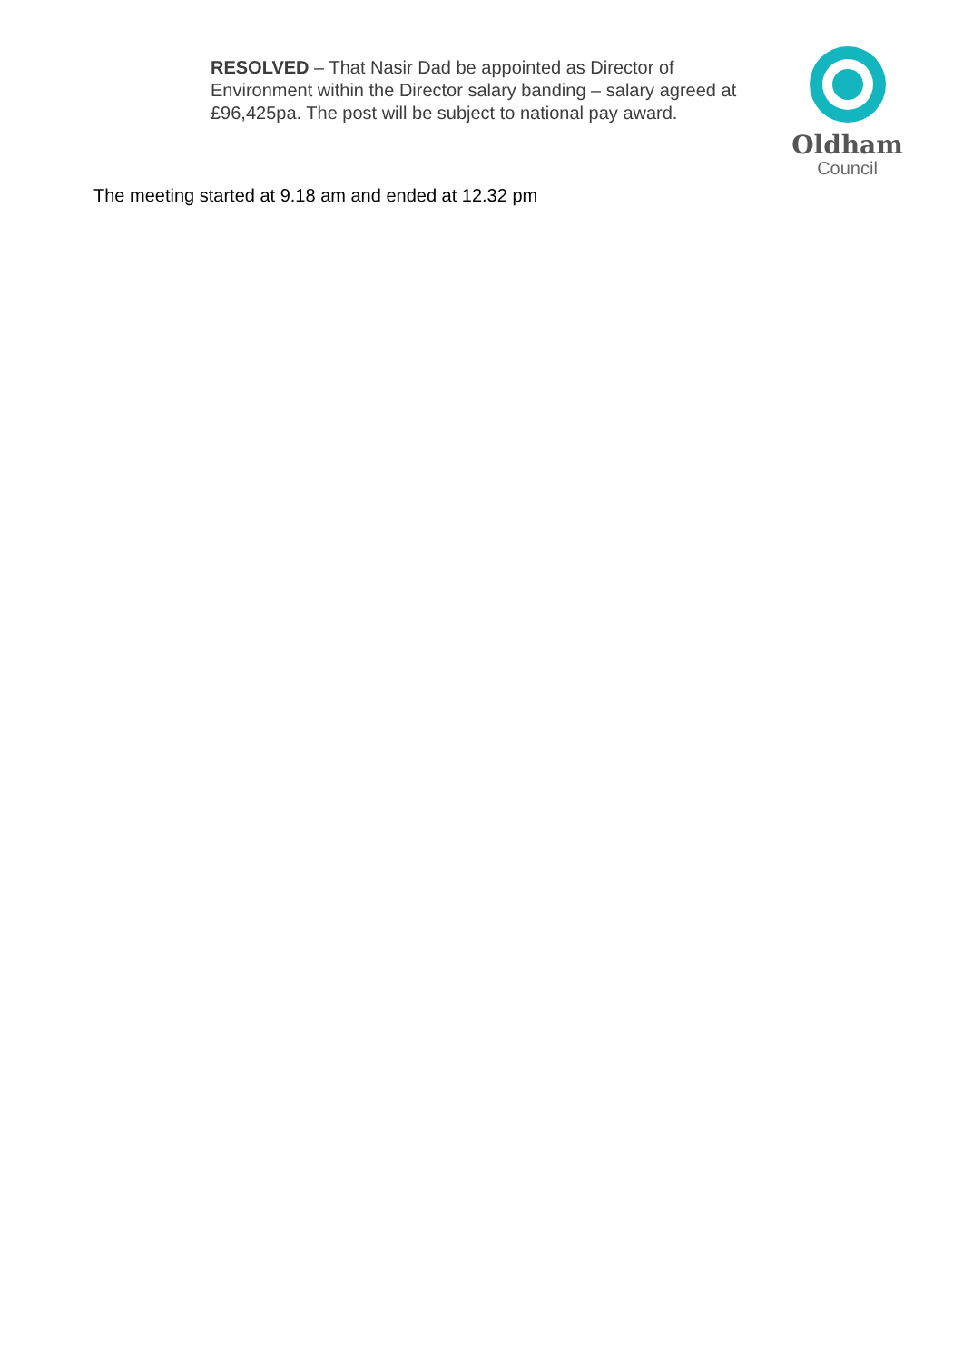RESOLVED – That Nasir Dad be appointed as Director of Environment within the Director salary banding – salary agreed at £96,425pa. The post will be subject to national pay award.
Oldham
Council
The meeting started at 9.18 am and ended at 12.32 pm